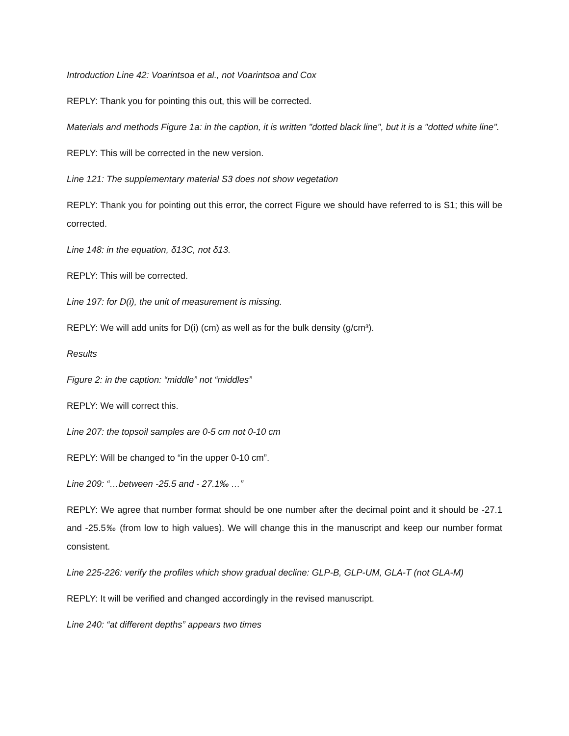Introduction Line 42: Voarintsoa et al., not Voarintsoa and Cox
REPLY: Thank you for pointing this out, this will be corrected.
Materials and methods Figure 1a: in the caption, it is written "dotted black line", but it is a "dotted white line".
REPLY: This will be corrected in the new version.
Line 121: The supplementary material S3 does not show vegetation
REPLY: Thank you for pointing out this error, the correct Figure we should have referred to is S1; this will be corrected.
Line 148: in the equation, δ13C, not δ13.
REPLY: This will be corrected.
Line 197: for D(i), the unit of measurement is missing.
REPLY: We will add units for D(i) (cm) as well as for the bulk density (g/cm³).
Results
Figure 2: in the caption: “middle” not “middles”
REPLY: We will correct this.
Line 207: the topsoil samples are 0-5 cm not 0-10 cm
REPLY: Will be changed to “in the upper 0-10 cm”.
Line 209: “…between -25.5 and - 27.1‰ …”
REPLY: We agree that number format should be one number after the decimal point and it should be -27.1 and -25.5‰ (from low to high values). We will change this in the manuscript and keep our number format consistent.
Line 225-226: verify the profiles which show gradual decline: GLP-B, GLP-UM, GLA-T (not GLA-M)
REPLY: It will be verified and changed accordingly in the revised manuscript.
Line 240: “at different depths” appears two times